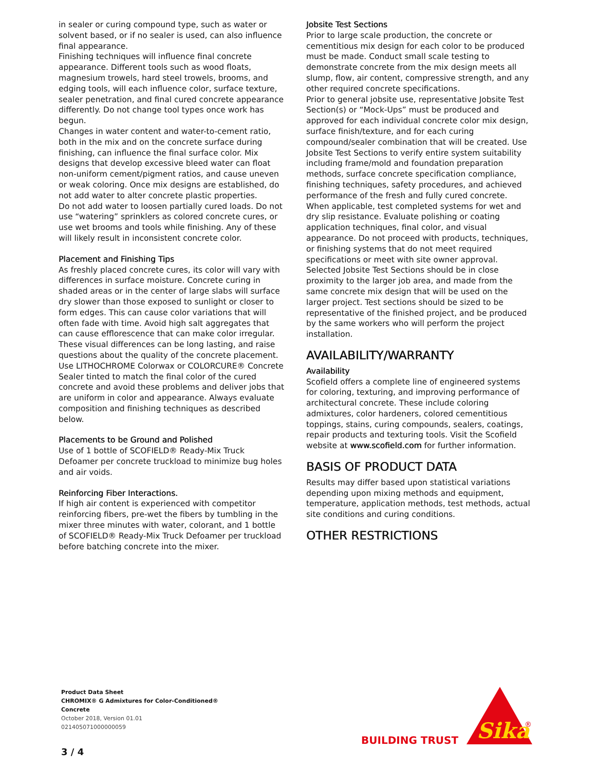in sealer or curing compound type, such as water or solvent based, or if no sealer is used, can also influence final appearance.
Finishing techniques will influence final concrete appearance. Different tools such as wood floats, magnesium trowels, hard steel trowels, brooms, and edging tools, will each influence color, surface texture, sealer penetration, and final cured concrete appearance differently. Do not change tool types once work has begun.
Changes in water content and water-to-cement ratio, both in the mix and on the concrete surface during finishing, can influence the final surface color. Mix designs that develop excessive bleed water can float non-uniform cement/pigment ratios, and cause uneven or weak coloring. Once mix designs are established, do not add water to alter concrete plastic properties.
Do not add water to loosen partially cured loads. Do not use “watering” sprinklers as colored concrete cures, or use wet brooms and tools while finishing. Any of these will likely result in inconsistent concrete color.
Placement and Finishing Tips
As freshly placed concrete cures, its color will vary with differences in surface moisture. Concrete curing in shaded areas or in the center of large slabs will surface dry slower than those exposed to sunlight or closer to form edges. This can cause color variations that will often fade with time. Avoid high salt aggregates that can cause efflorescence that can make color irregular. These visual differences can be long lasting, and raise questions about the quality of the concrete placement. Use LITHOCHROME Colorwax or COLORCURE® Concrete Sealer tinted to match the final color of the cured concrete and avoid these problems and deliver jobs that are uniform in color and appearance. Always evaluate composition and finishing techniques as described below.
Placements to be Ground and Polished
Use of 1 bottle of SCOFIELD® Ready-Mix Truck Defoamer per concrete truckload to minimize bug holes and air voids.
Reinforcing Fiber Interactions.
If high air content is experienced with competitor reinforcing fibers, pre-wet the fibers by tumbling in the mixer three minutes with water, colorant, and 1 bottle of SCOFIELD® Ready-Mix Truck Defoamer per truckload before batching concrete into the mixer.
Jobsite Test Sections
Prior to large scale production, the concrete or cementitious mix design for each color to be produced must be made. Conduct small scale testing to demonstrate concrete from the mix design meets all slump, flow, air content, compressive strength, and any other required concrete specifications.
Prior to general jobsite use, representative Jobsite Test Section(s) or “Mock-Ups” must be produced and approved for each individual concrete color mix design, surface finish/texture, and for each curing compound/sealer combination that will be created. Use Jobsite Test Sections to verify entire system suitability including frame/mold and foundation preparation methods, surface concrete specification compliance, finishing techniques, safety procedures, and achieved performance of the fresh and fully cured concrete. When applicable, test completed systems for wet and dry slip resistance. Evaluate polishing or coating application techniques, final color, and visual appearance. Do not proceed with products, techniques, or finishing systems that do not meet required specifications or meet with site owner approval. Selected Jobsite Test Sections should be in close proximity to the larger job area, and made from the same concrete mix design that will be used on the larger project. Test sections should be sized to be representative of the finished project, and be produced by the same workers who will perform the project installation.
AVAILABILITY/WARRANTY
Availability
Scofield offers a complete line of engineered systems for coloring, texturing, and improving performance of architectural concrete. These include coloring admixtures, color hardeners, colored cementitious toppings, stains, curing compounds, sealers, coatings, repair products and texturing tools. Visit the Scofield website at www.scofield.com for further information.
BASIS OF PRODUCT DATA
Results may differ based upon statistical variations depending upon mixing methods and equipment, temperature, application methods, test methods, actual site conditions and curing conditions.
OTHER RESTRICTIONS
Product Data Sheet
CHROMIX® G Admixtures for Color-Conditioned®
Concrete
October 2018, Version 01.01
021405071000000059
3 / 4
BUILDING TRUST
Sika
®